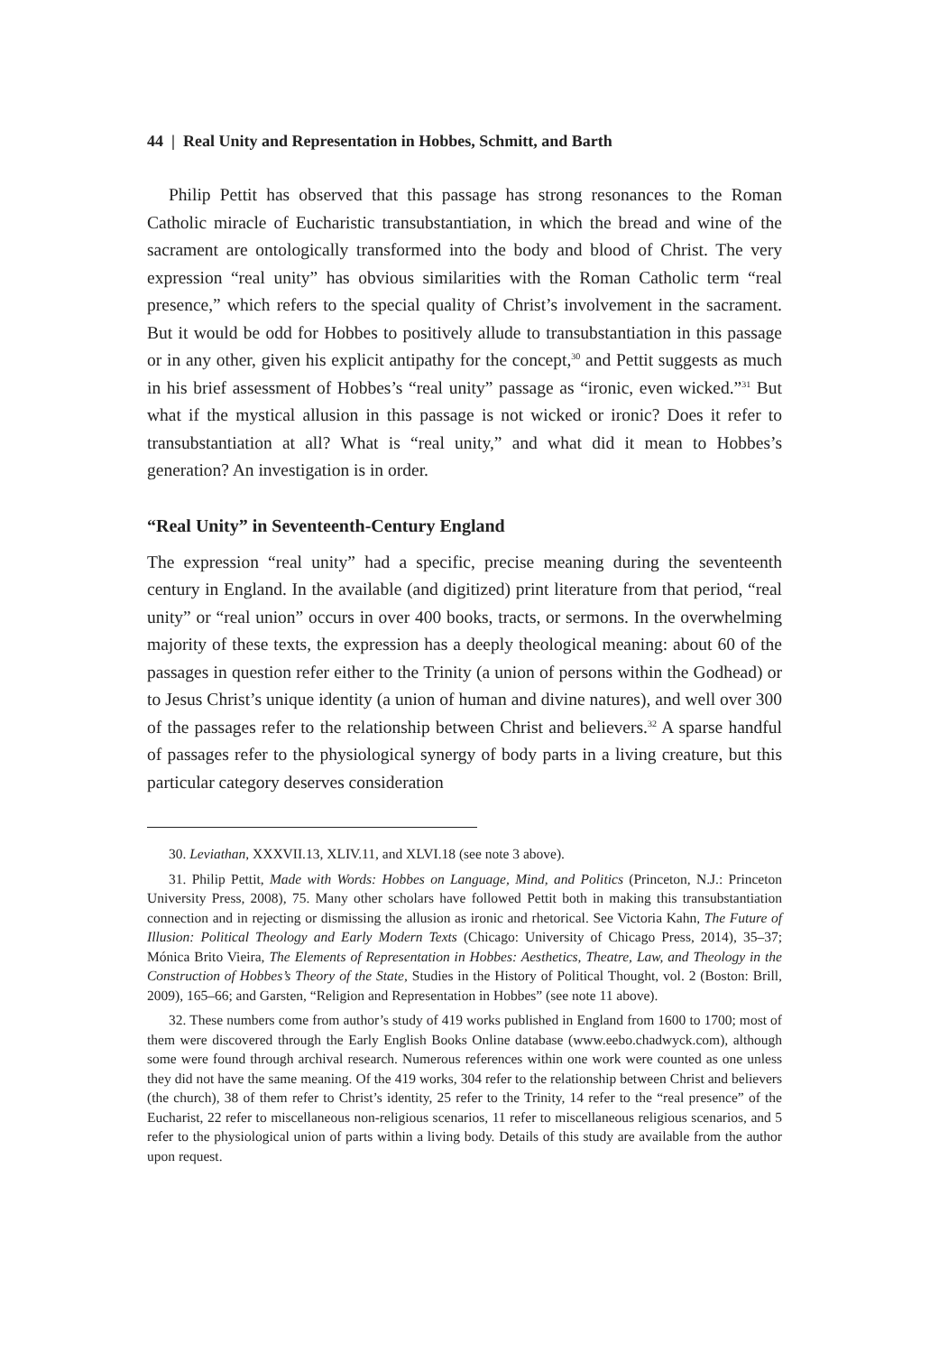44 | Real Unity and Representation in Hobbes, Schmitt, and Barth
Philip Pettit has observed that this passage has strong resonances to the Roman Catholic miracle of Eucharistic transubstantiation, in which the bread and wine of the sacrament are ontologically transformed into the body and blood of Christ. The very expression “real unity” has obvious similarities with the Roman Catholic term “real presence,” which refers to the special quality of Christ’s involvement in the sacrament. But it would be odd for Hobbes to positively allude to transubstantiation in this passage or in any other, given his explicit antipathy for the concept,<sup>30</sup> and Pettit suggests as much in his brief assessment of Hobbes’s “real unity” passage as “ironic, even wicked.”<sup>31</sup> But what if the mystical allusion in this passage is not wicked or ironic? Does it refer to transubstantiation at all? What is “real unity,” and what did it mean to Hobbes’s generation? An investigation is in order.
“Real Unity” in Seventeenth-Century England
The expression “real unity” had a specific, precise meaning during the seventeenth century in England. In the available (and digitized) print literature from that period, “real unity” or “real union” occurs in over 400 books, tracts, or sermons. In the overwhelming majority of these texts, the expression has a deeply theological meaning: about 60 of the passages in question refer either to the Trinity (a union of persons within the Godhead) or to Jesus Christ’s unique identity (a union of human and divine natures), and well over 300 of the passages refer to the relationship between Christ and believers.<sup>32</sup> A sparse handful of passages refer to the physiological synergy of body parts in a living creature, but this particular category deserves consideration
30. Leviathan, XXXVII.13, XLIV.11, and XLVI.18 (see note 3 above).
31. Philip Pettit, Made with Words: Hobbes on Language, Mind, and Politics (Princeton, N.J.: Princeton University Press, 2008), 75. Many other scholars have followed Pettit both in making this transubstantiation connection and in rejecting or dismissing the allusion as ironic and rhetorical. See Victoria Kahn, The Future of Illusion: Political Theology and Early Modern Texts (Chicago: University of Chicago Press, 2014), 35–37; Mónica Brito Vieira, The Elements of Representation in Hobbes: Aesthetics, Theatre, Law, and Theology in the Construction of Hobbes’s Theory of the State, Studies in the History of Political Thought, vol. 2 (Boston: Brill, 2009), 165–66; and Garsten, “Religion and Representation in Hobbes” (see note 11 above).
32. These numbers come from author’s study of 419 works published in England from 1600 to 1700; most of them were discovered through the Early English Books Online database (www.eebo.chadwyck.com), although some were found through archival research. Numerous references within one work were counted as one unless they did not have the same meaning. Of the 419 works, 304 refer to the relationship between Christ and believers (the church), 38 of them refer to Christ’s identity, 25 refer to the Trinity, 14 refer to the “real presence” of the Eucharist, 22 refer to miscellaneous non-religious scenarios, 11 refer to miscellaneous religious scenarios, and 5 refer to the physiological union of parts within a living body. Details of this study are available from the author upon request.